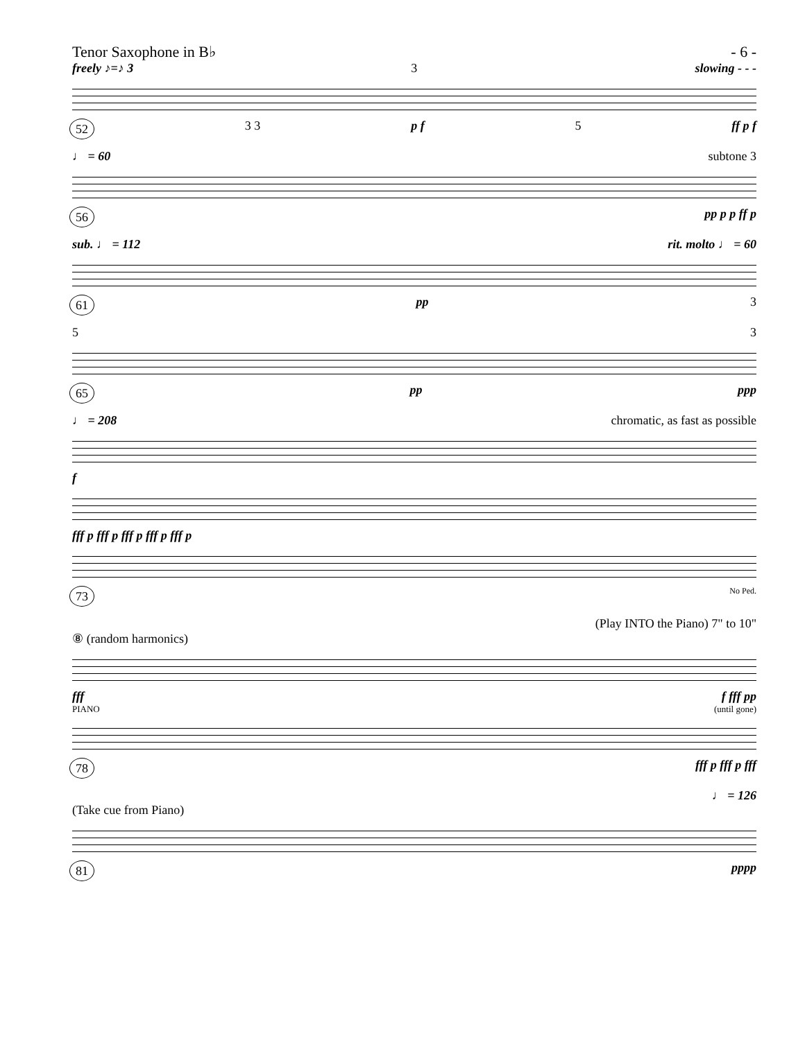Tenor Saxophone in B♭ - 6 -
freely ♪=♪ 3 3 slowing - - -
52 3 3 p f 5 ff p f
♩ = 60 subtone 3
56 pp p p ff p
sub. ♩ = 112 rit. molto ♩ = 60
61 pp 3
5 3
65 pp ppp
♩ = 208 chromatic, as fast as possible
f
fff p fff p fff p fff p fff p
73 No Ped.
(Play INTO the Piano) 7" to 10"
⑧ (random harmonics)
fff f fff pp
PIANO (until gone)
78 fff p fff p fff
♩ = 126
(Take cue from Piano)
81 pppp